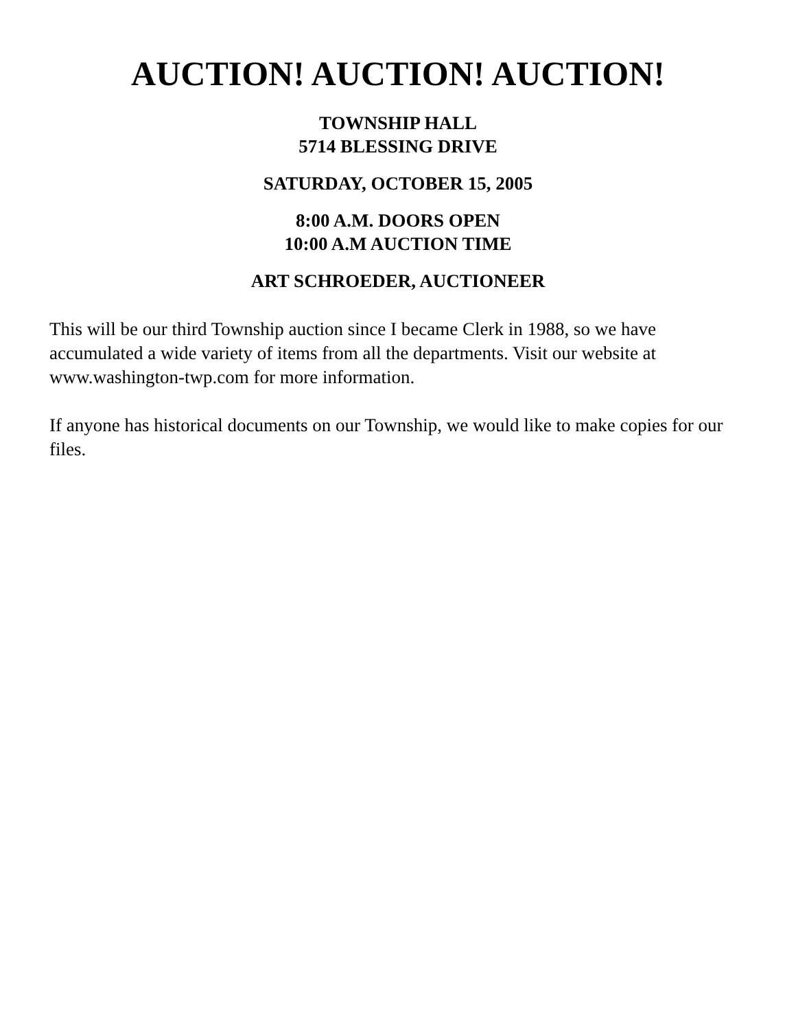AUCTION! AUCTION! AUCTION!
TOWNSHIP HALL
5714 BLESSING DRIVE
SATURDAY, OCTOBER 15, 2005
8:00 A.M. DOORS OPEN
10:00 A.M AUCTION TIME
ART SCHROEDER, AUCTIONEER
This will be our third Township auction since I became Clerk in 1988, so we have accumulated a wide variety of items from all the departments. Visit our website at www.washington-twp.com for more information.
If anyone has historical documents on our Township, we would like to make copies for our files.